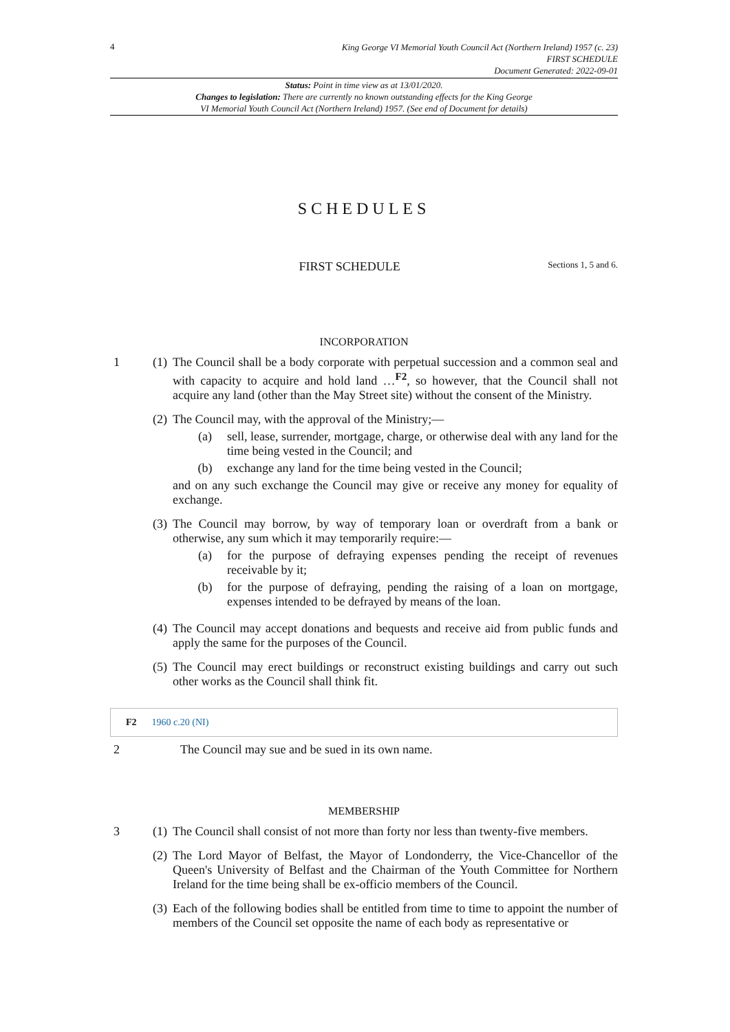4
King George VI Memorial Youth Council Act (Northern Ireland) 1957 (c. 23)
FIRST SCHEDULE
Document Generated: 2022-09-01
Status: Point in time view as at 13/01/2020.
Changes to legislation: There are currently no known outstanding effects for the King George
VI Memorial Youth Council Act (Northern Ireland) 1957. (See end of Document for details)
SCHEDULES
FIRST SCHEDULE
Sections 1, 5 and 6.
INCORPORATION
1 (1)
The Council shall be a body corporate with perpetual succession and a common seal and with capacity to acquire and hold land …<sup>F2</sup>, so however, that the Council shall not acquire any land (other than the May Street site) without the consent of the Ministry.
(2)
The Council may, with the approval of the Ministry;—
(a) sell, lease, surrender, mortgage, charge, or otherwise deal with any land for the time being vested in the Council; and
(b) exchange any land for the time being vested in the Council;
and on any such exchange the Council may give or receive any money for equality of exchange.
(3)
The Council may borrow, by way of temporary loan or overdraft from a bank or otherwise, any sum which it may temporarily require:—
(a) for the purpose of defraying expenses pending the receipt of revenues receivable by it;
(b) for the purpose of defraying, pending the raising of a loan on mortgage, expenses intended to be defrayed by means of the loan.
(4)
The Council may accept donations and bequests and receive aid from public funds and apply the same for the purposes of the Council.
(5)
The Council may erect buildings or reconstruct existing buildings and carry out such other works as the Council shall think fit.
F2 1960 c.20 (NI)
2 The Council may sue and be sued in its own name.
MEMBERSHIP
3 (1)
The Council shall consist of not more than forty nor less than twenty-five members.
(2)
The Lord Mayor of Belfast, the Mayor of Londonderry, the Vice-Chancellor of the Queen's University of Belfast and the Chairman of the Youth Committee for Northern Ireland for the time being shall be ex-officio members of the Council.
(3)
Each of the following bodies shall be entitled from time to time to appoint the number of members of the Council set opposite the name of each body as representative or